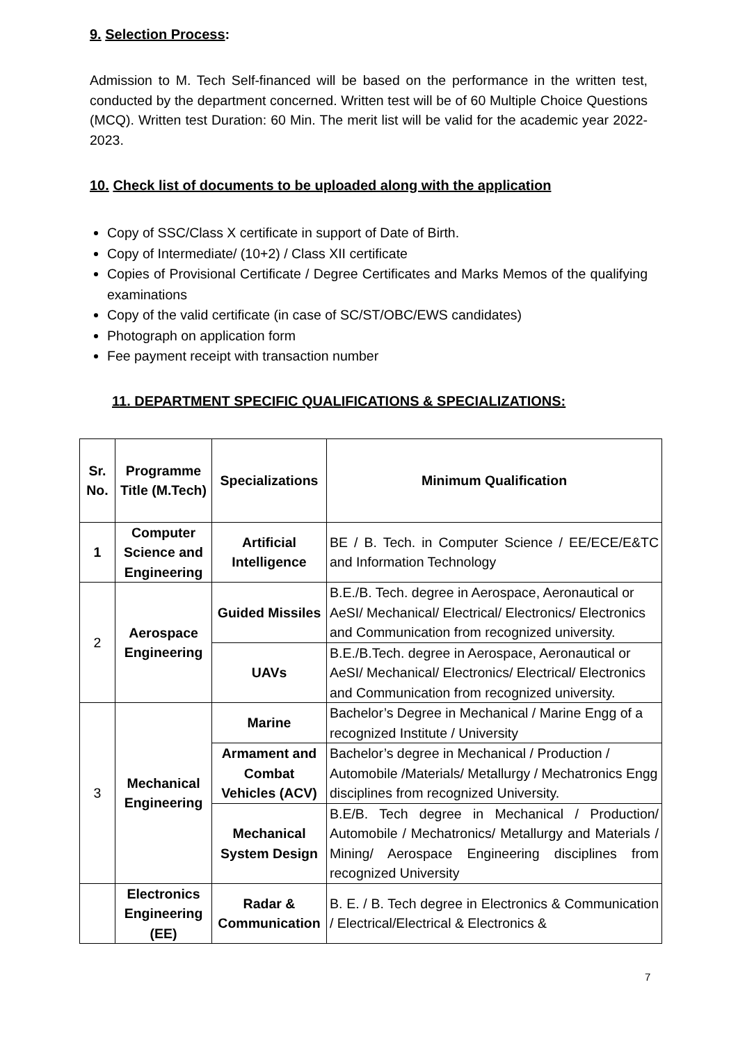9. Selection Process:
Admission to M. Tech Self-financed will be based on the performance in the written test, conducted by the department concerned. Written test will be of 60 Multiple Choice Questions (MCQ). Written test Duration: 60 Min. The merit list will be valid for the academic year 2022-2023.
10. Check list of documents to be uploaded along with the application
Copy of SSC/Class X certificate in support of Date of Birth.
Copy of Intermediate/ (10+2) / Class XII certificate
Copies of Provisional Certificate / Degree Certificates and Marks Memos of the qualifying examinations
Copy of the valid certificate (in case of SC/ST/OBC/EWS candidates)
Photograph on application form
Fee payment receipt with transaction number
11. DEPARTMENT SPECIFIC QUALIFICATIONS & SPECIALIZATIONS:
| Sr. No. | Programme Title (M.Tech) | Specializations | Minimum Qualification |
| --- | --- | --- | --- |
| 1 | Computer Science and Engineering | Artificial Intelligence | BE / B. Tech. in Computer Science / EE/ECE/E&TC and Information Technology |
| 2 | Aerospace Engineering | Guided Missiles | B.E./B. Tech. degree in Aerospace, Aeronautical or AeSI/ Mechanical/ Electrical/ Electronics/ Electronics and Communication from recognized university. |
| | | UAVs | B.E./B.Tech. degree in Aerospace, Aeronautical or AeSI/ Mechanical/ Electronics/ Electrical/ Electronics and Communication from recognized university. |
| 3 | Mechanical Engineering | Marine | Bachelor’s Degree in Mechanical / Marine Engg of a recognized Institute / University |
| | | Armament and Combat Vehicles (ACV) | Bachelor’s degree in Mechanical / Production / Automobile /Materials/ Metallurgy / Mechatronics Engg disciplines from recognized University. |
| | | Mechanical System Design | B.E/B. Tech degree in Mechanical / Production/ Automobile / Mechatronics/ Metallurgy and Materials / Mining/ Aerospace Engineering disciplines from recognized University |
| | Electronics Engineering (EE) | Radar & Communication | B. E. / B. Tech degree in Electronics & Communication / Electrical/Electrical & Electronics & |
7